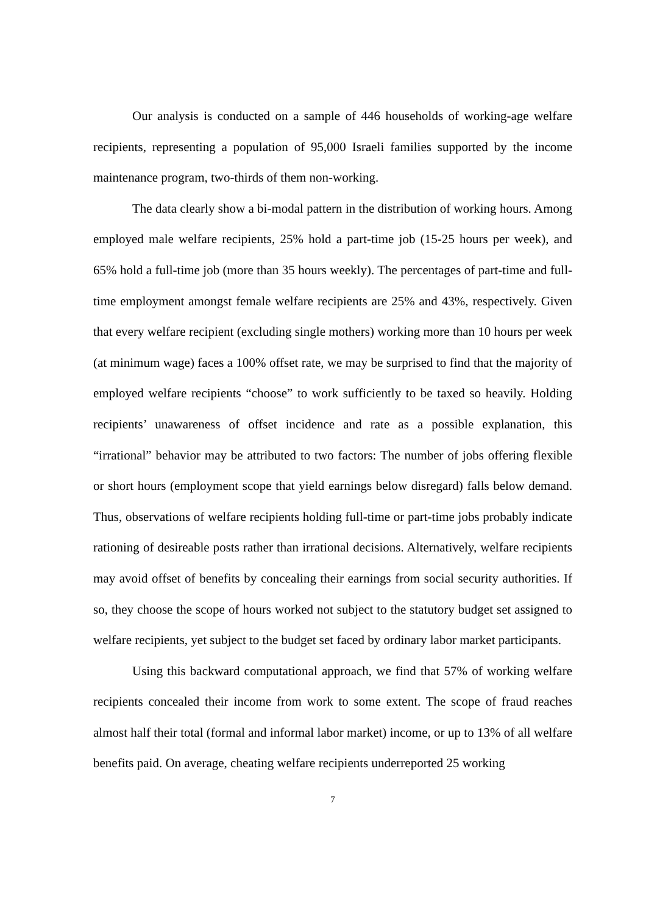Our analysis is conducted on a sample of 446 households of working-age welfare recipients, representing a population of 95,000 Israeli families supported by the income maintenance program, two-thirds of them non-working.
The data clearly show a bi-modal pattern in the distribution of working hours. Among employed male welfare recipients, 25% hold a part-time job (15-25 hours per week), and 65% hold a full-time job (more than 35 hours weekly). The percentages of part-time and full-time employment amongst female welfare recipients are 25% and 43%, respectively. Given that every welfare recipient (excluding single mothers) working more than 10 hours per week (at minimum wage) faces a 100% offset rate, we may be surprised to find that the majority of employed welfare recipients “choose” to work sufficiently to be taxed so heavily. Holding recipients’ unawareness of offset incidence and rate as a possible explanation, this “irrational” behavior may be attributed to two factors: The number of jobs offering flexible or short hours (employment scope that yield earnings below disregard) falls below demand. Thus, observations of welfare recipients holding full-time or part-time jobs probably indicate rationing of desireable posts rather than irrational decisions. Alternatively, welfare recipients may avoid offset of benefits by concealing their earnings from social security authorities. If so, they choose the scope of hours worked not subject to the statutory budget set assigned to welfare recipients, yet subject to the budget set faced by ordinary labor market participants.
Using this backward computational approach, we find that 57% of working welfare recipients concealed their income from work to some extent. The scope of fraud reaches almost half their total (formal and informal labor market) income, or up to 13% of all welfare benefits paid. On average, cheating welfare recipients underreported 25 working
7